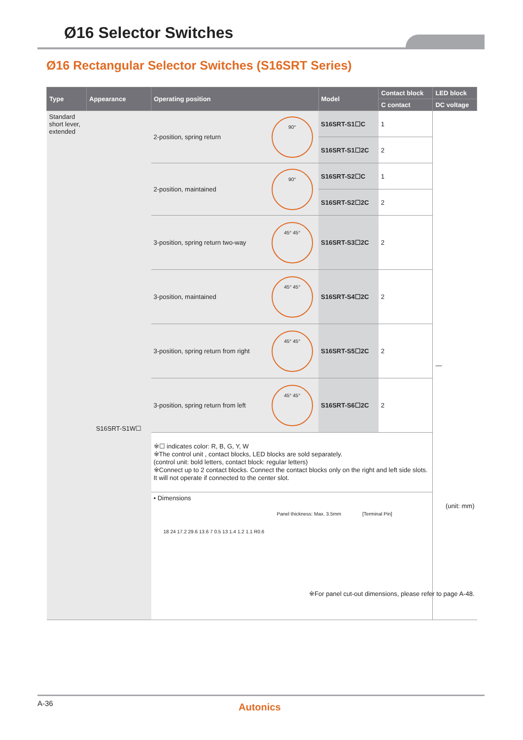Ø16 Selector Switches
Ø16 Rectangular Selector Switches (S16SRT Series)
| Type | Appearance | Operating position | | Model | Contact block | LED block |
| --- | --- | --- | --- | --- | --- | --- |
| | | | | | C contact | DC voltage |
| Standard short lever, extended | S16SRT-S1W☐ | 2-position, spring return | 90° | S16SRT-S1☐C | 1 | — |
| | | | | S16SRT-S1☐2C | 2 | |
| | | 2-position, maintained | 90° | S16SRT-S2☐C | 1 | |
| | | | | S16SRT-S2☐2C | 2 | |
| | | 3-position, spring return two-way | 45° 45° | S16SRT-S3☐2C | 2 | |
| | | 3-position, maintained | 45° 45° | S16SRT-S4☐2C | 2 | |
| | | 3-position, spring return from right | 45° 45° | S16SRT-S5☐2C | 2 | |
| | | 3-position, spring return from left | 45° 45° | S16SRT-S6☐2C | 2 | |
| | | ※☐ indicates color: R, B, G, Y, W ※The control unit , contact blocks, LED blocks are sold separately. (control unit: bold letters, contact block: regular letters) ※Connect up to 2 contact blocks. Connect the contact blocks only on the right and left side slots. It will not operate if connected to the center slot. | | | | |
| | | • Dimensions (unit: mm) Panel thickness: Max. 3.5mm [Terminal Pin] 18 24 17.2 29.6 13.6 7 0.5 13 1.4 1.2 1.1 R0.6 ※For panel cut-out dimensions, please refer to page A-48. | | | | |
A-36
Autonics